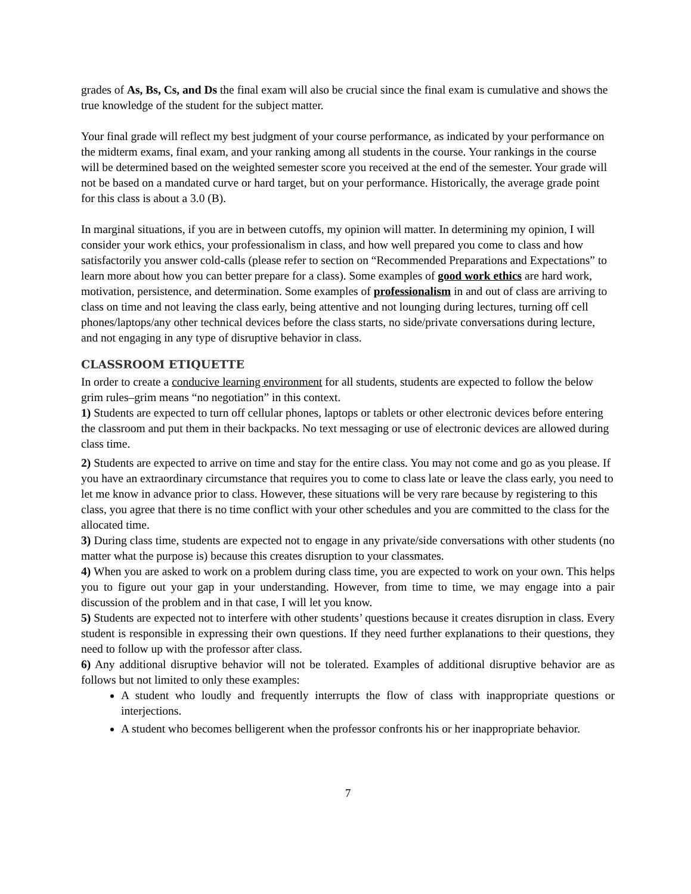grades of As, Bs, Cs, and Ds the final exam will also be crucial since the final exam is cumulative and shows the true knowledge of the student for the subject matter.
Your final grade will reflect my best judgment of your course performance, as indicated by your performance on the midterm exams, final exam, and your ranking among all students in the course. Your rankings in the course will be determined based on the weighted semester score you received at the end of the semester. Your grade will not be based on a mandated curve or hard target, but on your performance. Historically, the average grade point for this class is about a 3.0 (B).
In marginal situations, if you are in between cutoffs, my opinion will matter. In determining my opinion, I will consider your work ethics, your professionalism in class, and how well prepared you come to class and how satisfactorily you answer cold-calls (please refer to section on “Recommended Preparations and Expectations” to learn more about how you can better prepare for a class). Some examples of good work ethics are hard work, motivation, persistence, and determination. Some examples of professionalism in and out of class are arriving to class on time and not leaving the class early, being attentive and not lounging during lectures, turning off cell phones/laptops/any other technical devices before the class starts, no side/private conversations during lecture, and not engaging in any type of disruptive behavior in class.
CLASSROOM ETIQUETTE
In order to create a conducive learning environment for all students, students are expected to follow the below grim rules–grim means “no negotiation” in this context.
1) Students are expected to turn off cellular phones, laptops or tablets or other electronic devices before entering the classroom and put them in their backpacks. No text messaging or use of electronic devices are allowed during class time.
2) Students are expected to arrive on time and stay for the entire class. You may not come and go as you please. If you have an extraordinary circumstance that requires you to come to class late or leave the class early, you need to let me know in advance prior to class. However, these situations will be very rare because by registering to this class, you agree that there is no time conflict with your other schedules and you are committed to the class for the allocated time.
3) During class time, students are expected not to engage in any private/side conversations with other students (no matter what the purpose is) because this creates disruption to your classmates.
4) When you are asked to work on a problem during class time, you are expected to work on your own. This helps you to figure out your gap in your understanding. However, from time to time, we may engage into a pair discussion of the problem and in that case, I will let you know.
5) Students are expected not to interfere with other students’ questions because it creates disruption in class. Every student is responsible in expressing their own questions. If they need further explanations to their questions, they need to follow up with the professor after class.
6) Any additional disruptive behavior will not be tolerated. Examples of additional disruptive behavior are as follows but not limited to only these examples:
A student who loudly and frequently interrupts the flow of class with inappropriate questions or interjections.
A student who becomes belligerent when the professor confronts his or her inappropriate behavior.
7